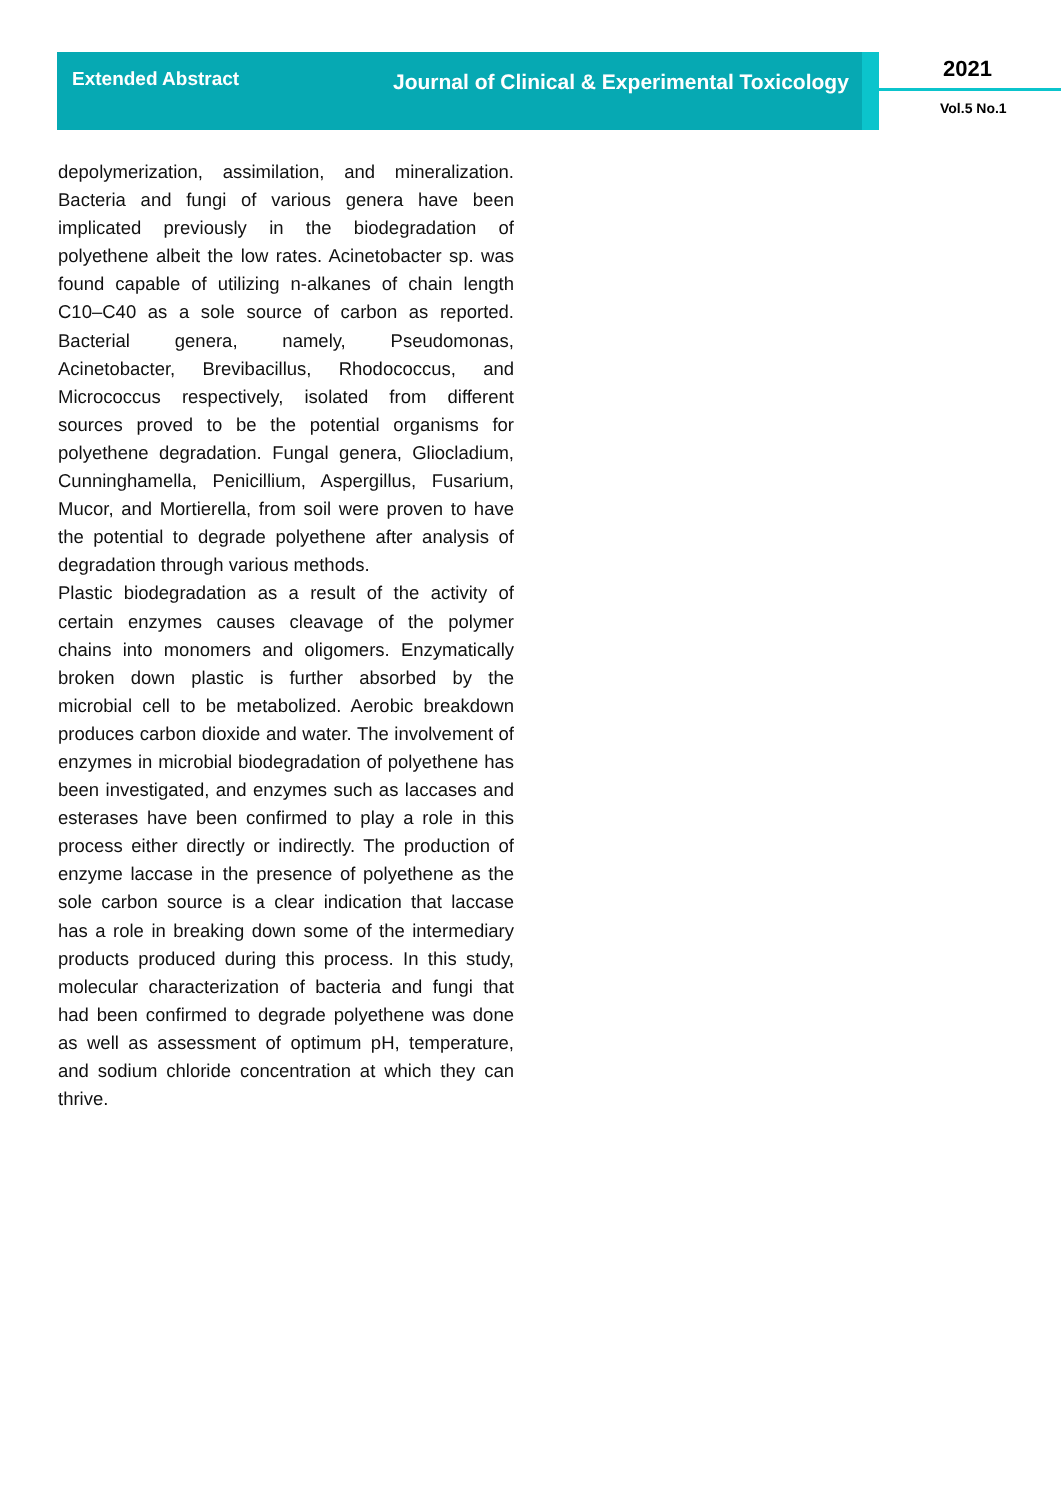Extended Abstract
Journal of Clinical & Experimental Toxicology
2021
Vol.5 No.1
depolymerization, assimilation, and mineralization. Bacteria and fungi of various genera have been implicated previously in the biodegradation of polyethene albeit the low rates. Acinetobacter sp. was found capable of utilizing n-alkanes of chain length C10–C40 as a sole source of carbon as reported. Bacterial genera, namely, Pseudomonas, Acinetobacter, Brevibacillus, Rhodococcus, and Micrococcus respectively, isolated from different sources proved to be the potential organisms for polyethene degradation. Fungal genera, Gliocladium, Cunninghamella, Penicillium, Aspergillus, Fusarium, Mucor, and Mortierella, from soil were proven to have the potential to degrade polyethene after analysis of degradation through various methods.
Plastic biodegradation as a result of the activity of certain enzymes causes cleavage of the polymer chains into monomers and oligomers. Enzymatically broken down plastic is further absorbed by the microbial cell to be metabolized. Aerobic breakdown produces carbon dioxide and water. The involvement of enzymes in microbial biodegradation of polyethene has been investigated, and enzymes such as laccases and esterases have been confirmed to play a role in this process either directly or indirectly. The production of enzyme laccase in the presence of polyethene as the sole carbon source is a clear indication that laccase has a role in breaking down some of the intermediary products produced during this process. In this study, molecular characterization of bacteria and fungi that had been confirmed to degrade polyethene was done as well as assessment of optimum pH, temperature, and sodium chloride concentration at which they can thrive.